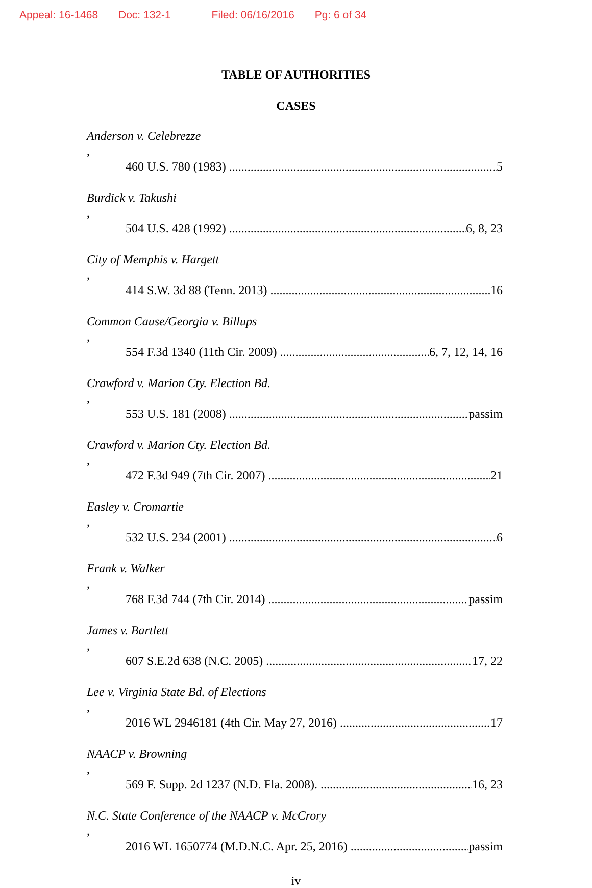Appeal: 16-1468 Doc: 132-1 Filed: 06/16/2016 Pg: 6 of 34
TABLE OF AUTHORITIES
CASES
Anderson v. Celebrezze,
460 U.S. 780 (1983) 5
Burdick v. Takushi,
504 U.S. 428 (1992) 6, 8, 23
City of Memphis v. Hargett,
414 S.W. 3d 88 (Tenn. 2013) 16
Common Cause/Georgia v. Billups,
554 F.3d 1340 (11th Cir. 2009) 6, 7, 12, 14, 16
Crawford v. Marion Cty. Election Bd.,
553 U.S. 181 (2008) passim
Crawford v. Marion Cty. Election Bd.,
472 F.3d 949 (7th Cir. 2007) 21
Easley v. Cromartie,
532 U.S. 234 (2001) 6
Frank v. Walker,
768 F.3d 744 (7th Cir. 2014) passim
James v. Bartlett,
607 S.E.2d 638 (N.C. 2005) 17, 22
Lee v. Virginia State Bd. of Elections,
2016 WL 2946181 (4th Cir. May 27, 2016) 17
NAACP v. Browning,
569 F. Supp. 2d 1237 (N.D. Fla. 2008). 16, 23
N.C. State Conference of the NAACP v. McCrory,
2016 WL 1650774 (M.D.N.C. Apr. 25, 2016) passim
iv